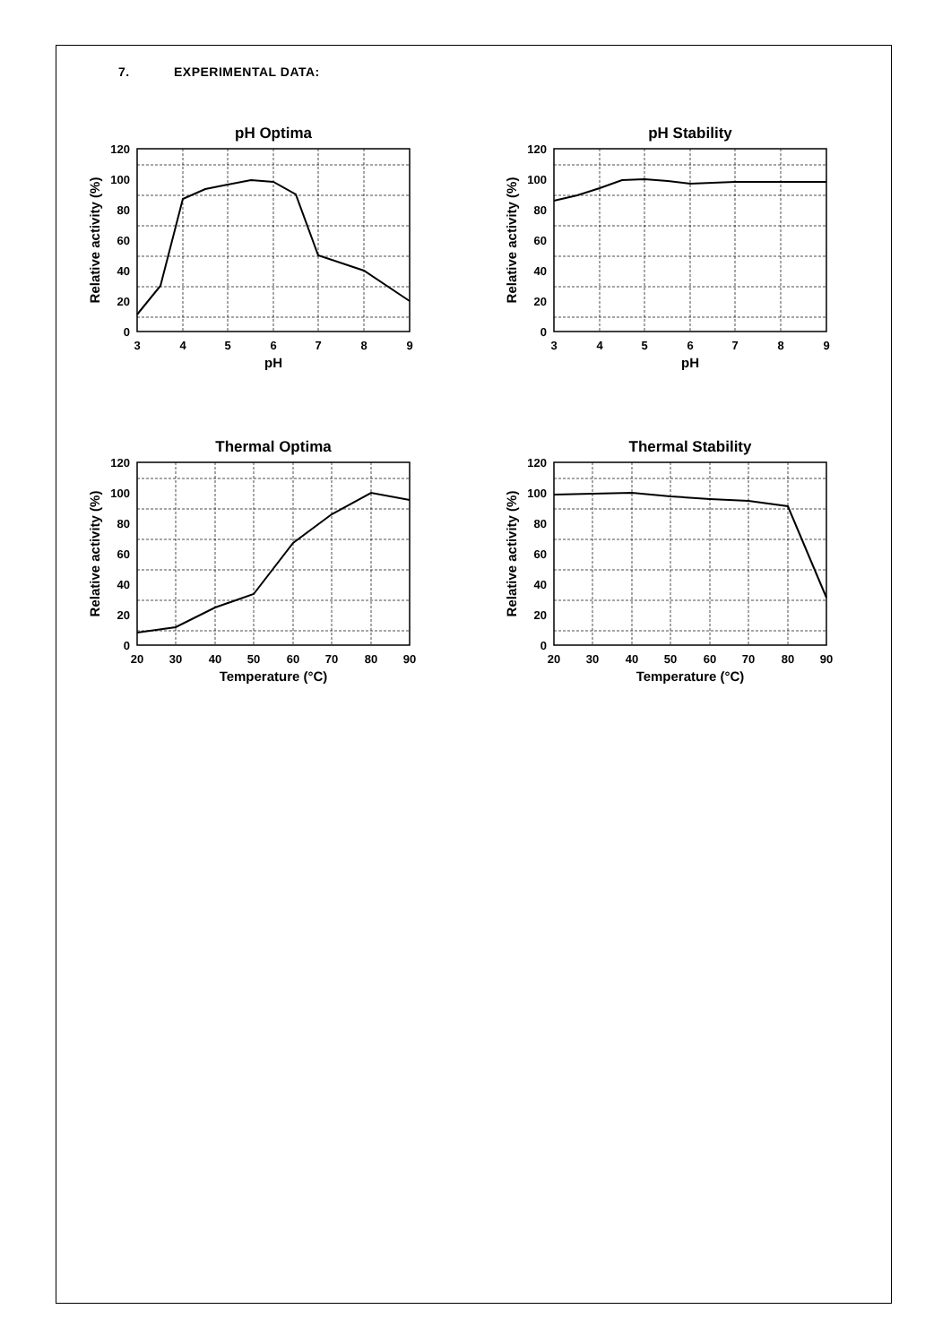7. EXPERIMENTAL DATA:
pH Optima
120
100
80
60
40
20
0
3
4
5
6
7
8
9
pH
Relative activity (%)
pH Stability
120
100
80
60
40
20
0
3
4
5
6
7
8
9
pH
Relative activity (%)
Thermal Optima
120
100
80
60
40
20
0
20
30
40
50
60
70
80
90
Temperature (°C)
Relative activity (%)
Thermal Stability
120
100
80
60
40
20
0
20
30
40
50
60
70
80
90
Temperature (°C)
Relative activity (%)